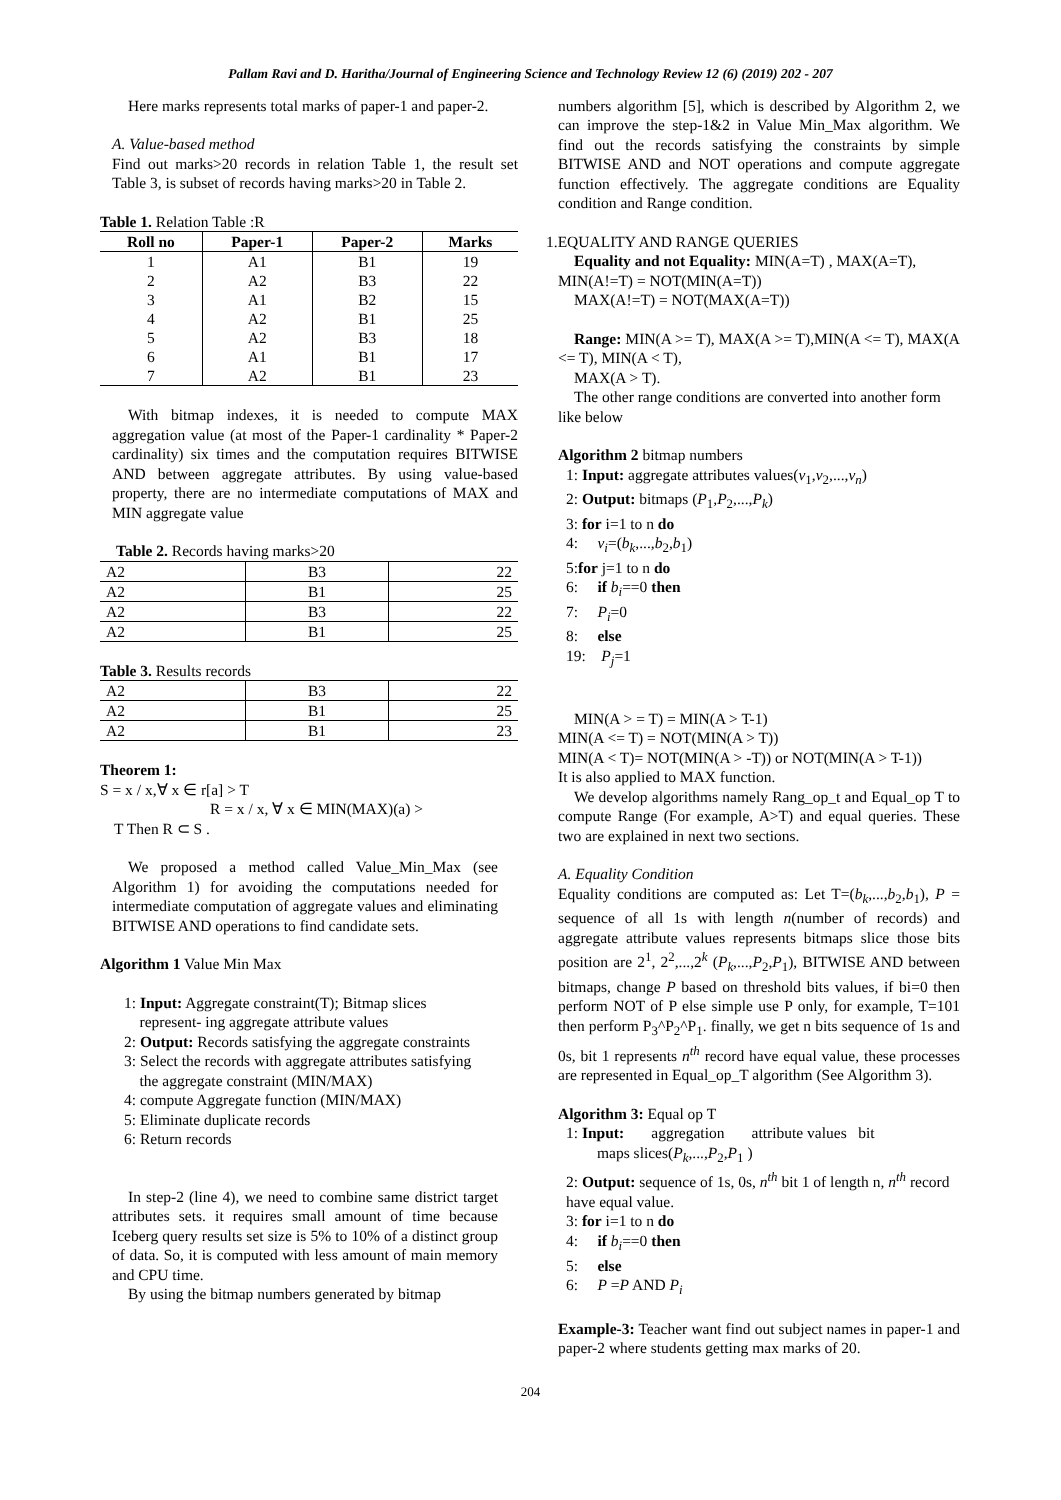Pallam Ravi and D. Haritha/Journal of Engineering Science and Technology Review 12 (6) (2019) 202 - 207
Here marks represents total marks of paper-1 and paper-2.
A. Value-based method
Find out marks>20 records in relation Table 1, the result set Table 3, is subset of records having marks>20 in Table 2.
Table 1. Relation Table :R
| Roll no | Paper-1 | Paper-2 | Marks |
| --- | --- | --- | --- |
| 1 | A1 | B1 | 19 |
| 2 | A2 | B3 | 22 |
| 3 | A1 | B2 | 15 |
| 4 | A2 | B1 | 25 |
| 5 | A2 | B3 | 18 |
| 6 | A1 | B1 | 17 |
| 7 | A2 | B1 | 23 |
With bitmap indexes, it is needed to compute MAX aggregation value (at most of the Paper-1 cardinality * Paper-2 cardinality) six times and the computation requires BITWISE AND between aggregate attributes. By using value-based property, there are no intermediate computations of MAX and MIN aggregate value
Table 2. Records having marks>20
| A2 | B3 | 22 |
| A2 | B1 | 25 |
| A2 | B3 | 22 |
| A2 | B1 | 25 |
Table 3. Results records
| A2 | B3 | 22 |
| A2 | B1 | 25 |
| A2 | B1 | 23 |
Theorem 1:
S = x / x,∀ x ∈ r[a] > T
R = x / x, ∀ x ∈ MIN(MAX)(a) >
T Then R ⊂ S .
We proposed a method called Value_Min_Max (see Algorithm 1) for avoiding the computations needed for intermediate computation of aggregate values and eliminating BITWISE AND operations to find candidate sets.
Algorithm 1 Value Min Max
1: Input: Aggregate constraint(T); Bitmap slices
represent- ing aggregate attribute values
2: Output: Records satisfying the aggregate constraints
3: Select the records with aggregate attributes satisfying
the aggregate constraint (MIN/MAX)
4: compute Aggregate function (MIN/MAX)
5: Eliminate duplicate records
6: Return records
In step-2 (line 4), we need to combine same district target attributes sets. it requires small amount of time because Iceberg query results set size is 5% to 10% of a distinct group of data. So, it is computed with less amount of main memory and CPU time.
By using the bitmap numbers generated by bitmap
numbers algorithm [5], which is described by Algorithm 2, we can improve the step-1&2 in Value Min_Max algorithm. We find out the records satisfying the constraints by simple BITWISE AND and NOT operations and compute aggregate function effectively. The aggregate conditions are Equality condition and Range condition.
1.EQUALITY AND RANGE QUERIES
Equality and not Equality: MIN(A=T) , MAX(A=T),
MIN(A!=T) = NOT(MIN(A=T))
MAX(A!=T) = NOT(MAX(A=T))
Range: MIN(A >= T), MAX(A >= T),MIN(A <= T), MAX(A <= T), MIN(A < T),
MAX(A > T).
The other range conditions are converted into another form like below
Algorithm 2 bitmap numbers
1: Input: aggregate attributes values(v<sub>1</sub>,v<sub>2</sub>,...,v<sub>n</sub>)
2: Output: bitmaps (P<sub>1</sub>,P<sub>2</sub>,...,P<sub>k</sub>)
3: for i=1 to n do
4: v<sub>i</sub>=(b<sub>k</sub>,...,b<sub>2</sub>,b<sub>1</sub>)
5:for j=1 to n do
6: if b<sub>i</sub>==0 then
7: P<sub>i</sub>=0
8: else
19: P<sub>j</sub>=1
MIN(A > = T) = MIN(A > T-1)
MIN(A <= T) = NOT(MIN(A > T))
MIN(A < T)= NOT(MIN(A > -T)) or NOT(MIN(A > T-1))
It is also applied to MAX function.
We develop algorithms namely Rang_op_t and Equal_op T to compute Range (For example, A>T) and equal queries. These two are explained in next two sections.
A. Equality Condition
Equality conditions are computed as: Let T=(b<sub>k</sub>,...,b<sub>2</sub>,b<sub>1</sub>), P = sequence of all 1s with length n(number of records) and aggregate attribute values represents bitmaps slice those bits position are 2<sup>1</sup>, 2<sup>2</sup>,...,2<sup>k</sup> (P<sub>k</sub>,...,P<sub>2</sub>,P<sub>1</sub>), BITWISE AND between bitmaps, change P based on threshold bits values, if bi=0 then perform NOT of P else simple use P only, for example, T=101 then perform P<sub>3</sub>^P<sub>2</sub>^P<sub>1</sub>. finally, we get n bits sequence of 1s and 0s, bit 1 represents n<sup>th</sup> record have equal value, these processes are represented in Equal_op_T algorithm (See Algorithm 3).
Algorithm 3: Equal op T
1: Input: aggregation attribute values bit
maps slices(P<sub>k</sub>,...,P<sub>2</sub>,P<sub>1</sub> )
2: Output: sequence of 1s, 0s, n<sup>th</sup> bit 1 of length n, n<sup>th</sup> record have equal value.
3: for i=1 to n do
4: if b<sub>i</sub>==0 then
5: else
6: P =P AND P<sub>i</sub>
Example-3: Teacher want find out subject names in paper-1 and paper-2 where students getting max marks of 20.
204